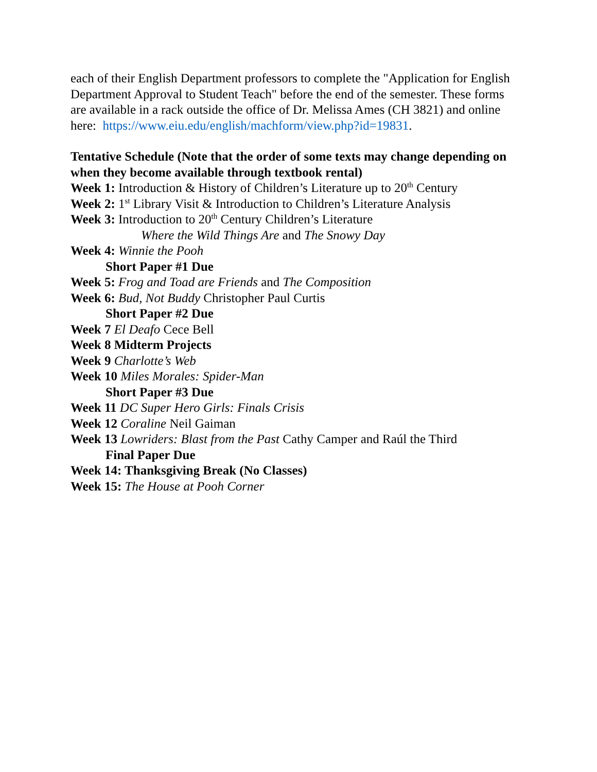each of their English Department professors to complete the "Application for English Department Approval to Student Teach" before the end of the semester. These forms are available in a rack outside the office of Dr. Melissa Ames (CH 3821) and online
here: https://www.eiu.edu/english/machform/view.php?id=19831.
Tentative Schedule (Note that the order of some texts may change depending on when they become available through textbook rental)
Week 1: Introduction & History of Children’s Literature up to 20<sup>th</sup> Century
Week 2: 1<sup>st</sup> Library Visit & Introduction to Children’s Literature Analysis
Week 3: Introduction to 20<sup>th</sup> Century Children’s Literature
Where the Wild Things Are and The Snowy Day
Week 4: Winnie the Pooh
Short Paper #1 Due
Week 5: Frog and Toad are Friends and The Composition
Week 6: Bud, Not Buddy Christopher Paul Curtis
Short Paper #2 Due
Week 7 El Deafo Cece Bell
Week 8 Midterm Projects
Week 9 Charlotte’s Web
Week 10 Miles Morales: Spider-Man
Short Paper #3 Due
Week 11 DC Super Hero Girls: Finals Crisis
Week 12 Coraline Neil Gaiman
Week 13 Lowriders: Blast from the Past Cathy Camper and Raúl the Third
Final Paper Due
Week 14: Thanksgiving Break (No Classes)
Week 15: The House at Pooh Corner